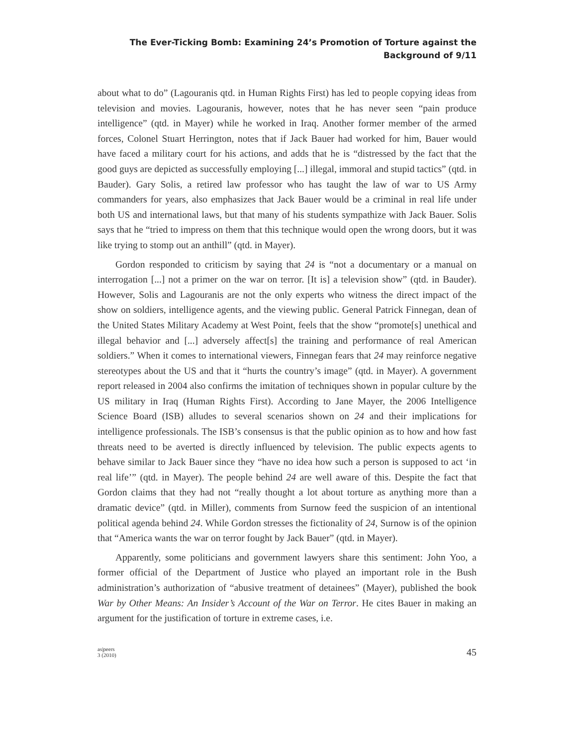The Ever-Ticking Bomb: Examining 24’s Promotion of Torture against the
Background of 9/11
about what to do” (Lagouranis qtd. in Human Rights First) has led to people copying ideas from television and movies. Lagouranis, however, notes that he has never seen “pain produce intelligence” (qtd. in Mayer) while he worked in Iraq. Another former member of the armed forces, Colonel Stuart Herrington, notes that if Jack Bauer had worked for him, Bauer would have faced a military court for his actions, and adds that he is “distressed by the fact that the good guys are depicted as successfully employing [...] illegal, immoral and stupid tactics” (qtd. in Bauder). Gary Solis, a retired law professor who has taught the law of war to US Army commanders for years, also emphasizes that Jack Bauer would be a criminal in real life under both US and international laws, but that many of his students sympathize with Jack Bauer. Solis says that he “tried to impress on them that this technique would open the wrong doors, but it was like trying to stomp out an anthill” (qtd. in Mayer).
Gordon responded to criticism by saying that 24 is “not a documentary or a manual on interrogation [...] not a primer on the war on terror. [It is] a television show” (qtd. in Bauder). However, Solis and Lagouranis are not the only experts who witness the direct impact of the show on soldiers, intelligence agents, and the viewing public. General Patrick Finnegan, dean of the United States Military Academy at West Point, feels that the show “promote[s] unethical and illegal behavior and [...] adversely affect[s] the training and performance of real American soldiers.” When it comes to international viewers, Finnegan fears that 24 may reinforce negative stereotypes about the US and that it “hurts the country’s image” (qtd. in Mayer). A government report released in 2004 also confirms the imitation of techniques shown in popular culture by the US military in Iraq (Human Rights First). According to Jane Mayer, the 2006 Intelligence Science Board (ISB) alludes to several scenarios shown on 24 and their implications for intelligence professionals. The ISB’s consensus is that the public opinion as to how and how fast threats need to be averted is directly influenced by television. The public expects agents to behave similar to Jack Bauer since they “have no idea how such a person is supposed to act ‘in real life’” (qtd. in Mayer). The people behind 24 are well aware of this. Despite the fact that Gordon claims that they had not “really thought a lot about torture as anything more than a dramatic device” (qtd. in Miller), comments from Surnow feed the suspicion of an intentional political agenda behind 24. While Gordon stresses the fictionality of 24, Surnow is of the opinion that “America wants the war on terror fought by Jack Bauer” (qtd. in Mayer).
Apparently, some politicians and government lawyers share this sentiment: John Yoo, a former official of the Department of Justice who played an important role in the Bush administration’s authorization of “abusive treatment of detainees” (Mayer), published the book War by Other Means: An Insider’s Account of the War on Terror. He cites Bauer in making an argument for the justification of torture in extreme cases, i.e.
as|peers
3 (2010)
45